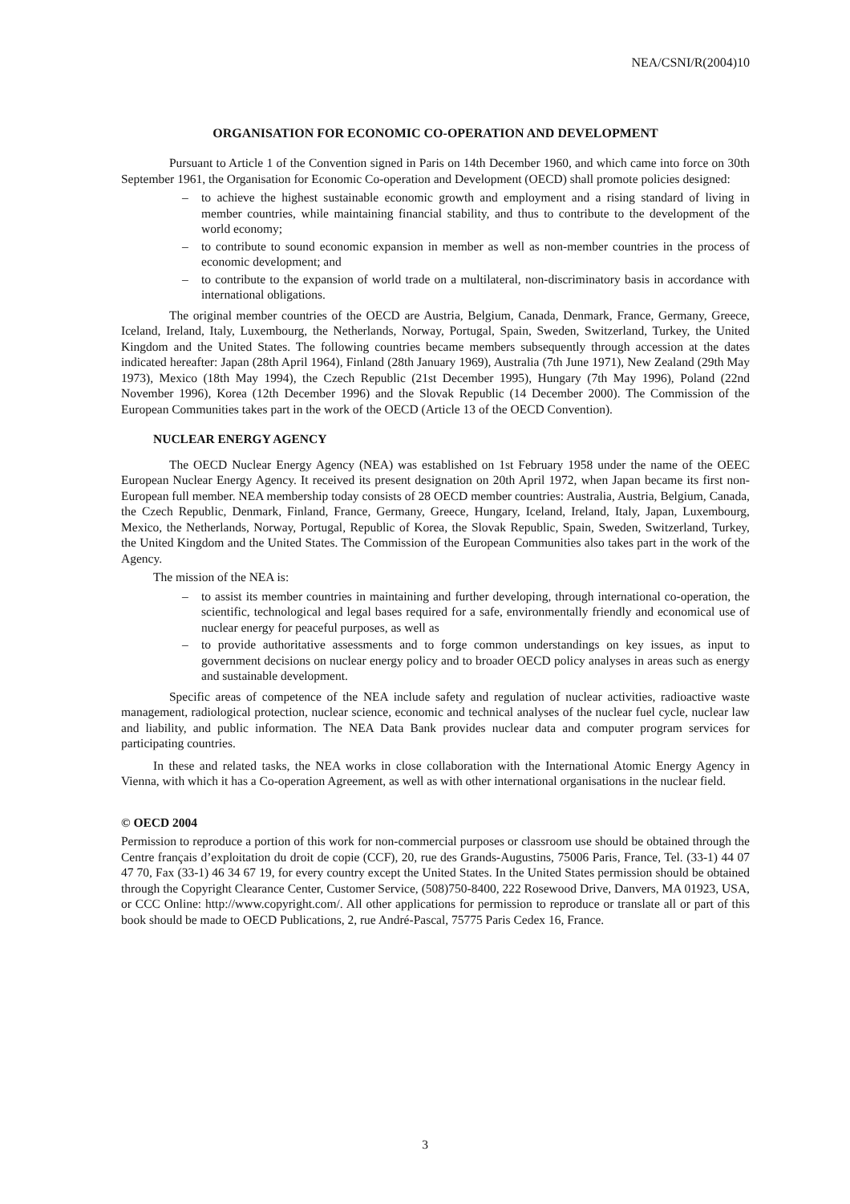NEA/CSNI/R(2004)10
ORGANISATION FOR ECONOMIC CO-OPERATION AND DEVELOPMENT
Pursuant to Article 1 of the Convention signed in Paris on 14th December 1960, and which came into force on 30th September 1961, the Organisation for Economic Co-operation and Development (OECD) shall promote policies designed:
– to achieve the highest sustainable economic growth and employment and a rising standard of living in member countries, while maintaining financial stability, and thus to contribute to the development of the world economy;
– to contribute to sound economic expansion in member as well as non-member countries in the process of economic development; and
– to contribute to the expansion of world trade on a multilateral, non-discriminatory basis in accordance with international obligations.
The original member countries of the OECD are Austria, Belgium, Canada, Denmark, France, Germany, Greece, Iceland, Ireland, Italy, Luxembourg, the Netherlands, Norway, Portugal, Spain, Sweden, Switzerland, Turkey, the United Kingdom and the United States. The following countries became members subsequently through accession at the dates indicated hereafter: Japan (28th April 1964), Finland (28th January 1969), Australia (7th June 1971), New Zealand (29th May 1973), Mexico (18th May 1994), the Czech Republic (21st December 1995), Hungary (7th May 1996), Poland (22nd November 1996), Korea (12th December 1996) and the Slovak Republic (14 December 2000). The Commission of the European Communities takes part in the work of the OECD (Article 13 of the OECD Convention).
NUCLEAR ENERGY AGENCY
The OECD Nuclear Energy Agency (NEA) was established on 1st February 1958 under the name of the OEEC European Nuclear Energy Agency. It received its present designation on 20th April 1972, when Japan became its first non-European full member. NEA membership today consists of 28 OECD member countries: Australia, Austria, Belgium, Canada, the Czech Republic, Denmark, Finland, France, Germany, Greece, Hungary, Iceland, Ireland, Italy, Japan, Luxembourg, Mexico, the Netherlands, Norway, Portugal, Republic of Korea, the Slovak Republic, Spain, Sweden, Switzerland, Turkey, the United Kingdom and the United States. The Commission of the European Communities also takes part in the work of the Agency.
The mission of the NEA is:
– to assist its member countries in maintaining and further developing, through international co-operation, the scientific, technological and legal bases required for a safe, environmentally friendly and economical use of nuclear energy for peaceful purposes, as well as
– to provide authoritative assessments and to forge common understandings on key issues, as input to government decisions on nuclear energy policy and to broader OECD policy analyses in areas such as energy and sustainable development.
Specific areas of competence of the NEA include safety and regulation of nuclear activities, radioactive waste management, radiological protection, nuclear science, economic and technical analyses of the nuclear fuel cycle, nuclear law and liability, and public information. The NEA Data Bank provides nuclear data and computer program services for participating countries.
In these and related tasks, the NEA works in close collaboration with the International Atomic Energy Agency in Vienna, with which it has a Co-operation Agreement, as well as with other international organisations in the nuclear field.
© OECD 2004
Permission to reproduce a portion of this work for non-commercial purposes or classroom use should be obtained through the Centre français d’exploitation du droit de copie (CCF), 20, rue des Grands-Augustins, 75006 Paris, France, Tel. (33-1) 44 07 47 70, Fax (33-1) 46 34 67 19, for every country except the United States. In the United States permission should be obtained through the Copyright Clearance Center, Customer Service, (508)750-8400, 222 Rosewood Drive, Danvers, MA 01923, USA, or CCC Online: http://www.copyright.com/. All other applications for permission to reproduce or translate all or part of this book should be made to OECD Publications, 2, rue André-Pascal, 75775 Paris Cedex 16, France.
3